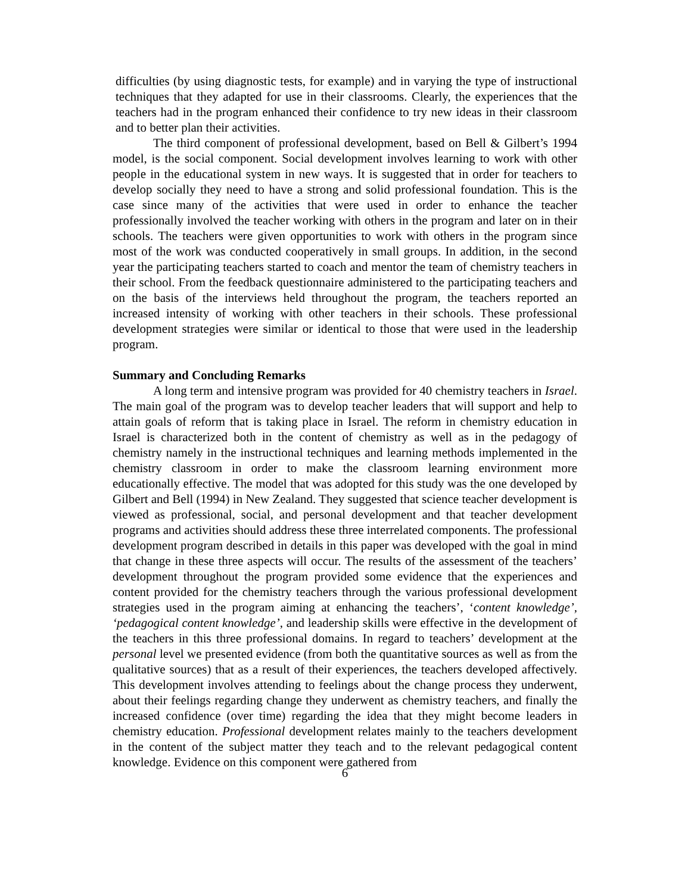difficulties (by using diagnostic tests, for example) and in varying the type of instructional techniques that they adapted for use in their classrooms. Clearly, the experiences that the teachers had in the program enhanced their confidence to try new ideas in their classroom and to better plan their activities.
The third component of professional development, based on Bell & Gilbert’s 1994 model, is the social component. Social development involves learning to work with other people in the educational system in new ways. It is suggested that in order for teachers to develop socially they need to have a strong and solid professional foundation. This is the case since many of the activities that were used in order to enhance the teacher professionally involved the teacher working with others in the program and later on in their schools. The teachers were given opportunities to work with others in the program since most of the work was conducted cooperatively in small groups. In addition, in the second year the participating teachers started to coach and mentor the team of chemistry teachers in their school. From the feedback questionnaire administered to the participating teachers and on the basis of the interviews held throughout the program, the teachers reported an increased intensity of working with other teachers in their schools. These professional development strategies were similar or identical to those that were used in the leadership program.
Summary and Concluding Remarks
A long term and intensive program was provided for 40 chemistry teachers in Israel. The main goal of the program was to develop teacher leaders that will support and help to attain goals of reform that is taking place in Israel. The reform in chemistry education in Israel is characterized both in the content of chemistry as well as in the pedagogy of chemistry namely in the instructional techniques and learning methods implemented in the chemistry classroom in order to make the classroom learning environment more educationally effective. The model that was adopted for this study was the one developed by Gilbert and Bell (1994) in New Zealand. They suggested that science teacher development is viewed as professional, social, and personal development and that teacher development programs and activities should address these three interrelated components. The professional development program described in details in this paper was developed with the goal in mind that change in these three aspects will occur. The results of the assessment of the teachers’ development throughout the program provided some evidence that the experiences and content provided for the chemistry teachers through the various professional development strategies used in the program aiming at enhancing the teachers’, ‘content knowledge’, ‘pedagogical content knowledge’, and leadership skills were effective in the development of the teachers in this three professional domains. In regard to teachers’ development at the personal level we presented evidence (from both the quantitative sources as well as from the qualitative sources) that as a result of their experiences, the teachers developed affectively. This development involves attending to feelings about the change process they underwent, about their feelings regarding change they underwent as chemistry teachers, and finally the increased confidence (over time) regarding the idea that they might become leaders in chemistry education. Professional development relates mainly to the teachers development in the content of the subject matter they teach and to the relevant pedagogical content knowledge. Evidence on this component were gathered from
6